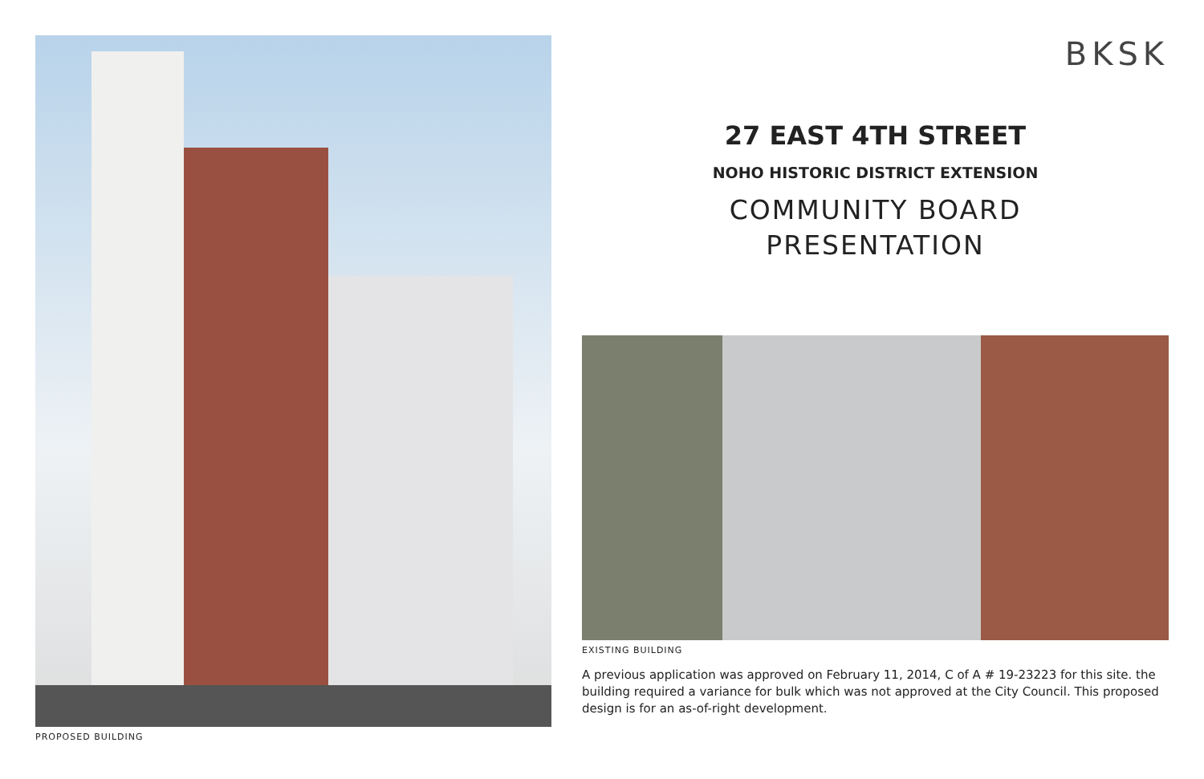PROPOSED BUILDING
BKSK
27 EAST 4TH STREET
NOHO HISTORIC DISTRICT EXTENSION
COMMUNITY BOARD
PRESENTATION
EXISTING BUILDING
A previous application was approved on February 11, 2014, C of A # 19-23223 for this site. the building required a variance for bulk which was not approved at the City Council. This proposed design is for an as-of-right development.